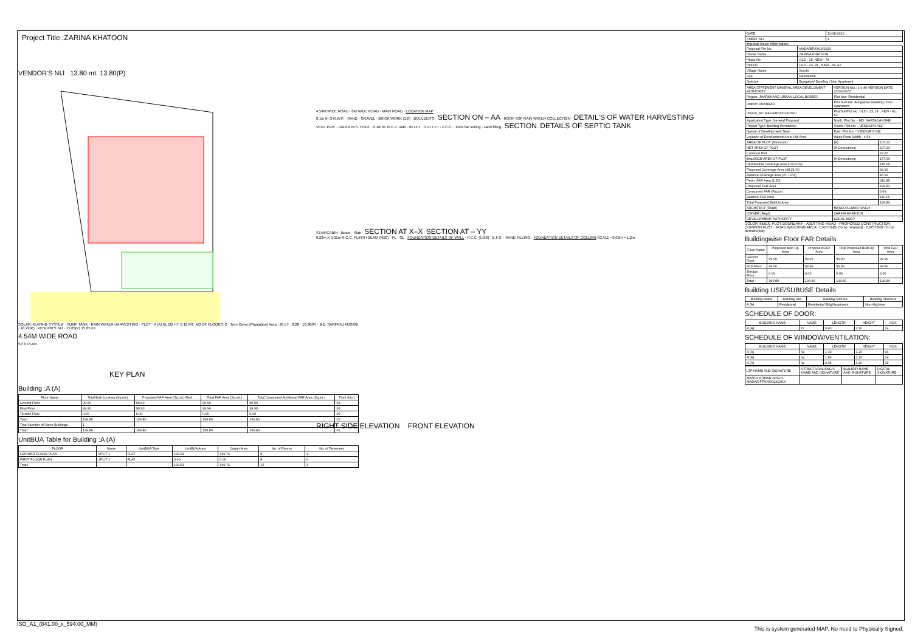Project Title :ZARINA KHATOON
VENDOR'S NIJ 13.80 mt. 13.80(P)
SOLAR HEATING SYSTEM · SUMP TANK · RAIN WATER HARVESTING · PLOT · A (A) BLDG HT: 6.10 MT. NO OF FLOORS: 2 · Tree Cover (Plantation) Area : 29.57 · 8.28 · 10.98(P) · MD. SARFRAJ ANSARI · 18.29(P) · VENDOR'S NIJ · 15.85(P) 15.85 mt.
4.54M WIDE ROAD
SITE PLAN
KEY PLAN
Building :A (A)
| Floor Name | Total Built Up Area (Sq.mt.) | Proposed FAR Area (Sq.mt.) Resi. | Total FAR Area (Sq.mt.) | Total Consumed Additional FAR Area (Sq.mt.) | Tnmt (No.) |
| --- | --- | --- | --- | --- | --- |
| Ground Floor | 99.90 | 99.90 | 99.90 | 99.90 | 01 |
| First Floor | 99.90 | 99.90 | 99.90 | 99.90 | 00 |
| Terrace Floor | 0.00 | 0.00 | 0.00 | 0.00 | 00 |
| Total : | 199.80 | 199.80 | 199.80 | 199.80 | 01 |
| Total Number of Same Buildings | 1 | | | | |
| Total : | 199.80 | 199.80 | 199.80 | 199.80 | 01 |
UnitBUA Table for Building :A (A)
| FLOOR | Name | UnitBUA Type | UnitBUA Area | Carpet Area | No. of Rooms | No. of Tenement |
| --- | --- | --- | --- | --- | --- | --- |
| GROUND FLOOR PLAN | SPLIT 1 | FLAT | 199.81 | 199.76 | 8 | 1 |
| FIRST FLOOR PLAN | SPLIT 1 | FLAT | 0.00 | 0.00 | 8 | 0 |
| Total: | - | - | 199.81 | 199.76 | 16 | 1 |
4.54M WIDE ROAD · 6M WIDE ROAD · MAIN ROAD · LOCATION MAP
0.1m th O R.W.P. · SAND · GRAVEL · BRICK WORK (1:6) · BOULDER'S · SECTION ON – AA · ROOF TOP RAIN WATER COLLECTION · DETAIL'S OF WATER HARVESTING
VENT PIPE · DIA 0.6 M.S. HOLE · 0.1m th. R.C.C. slab · IN LET · OUT LET · P.C.C. · brick flat soiling · sand filling · SECTION · DETAILS OF SEPTIC TANK
STAIRCABIN · Beam · Slab · SECTION AT X–X · SECTION AT – YY
0.23m X 0.31m R.C.C. PLINTH BEAM (M20) · PL · GL · FOUNDATION DETAILS OF WALL · P.C.C. (1:3:6) · B.F.S. · SAND FILLING · FOUNDATION DETAILS OF COLUMN SCALE - 0.02m = 1.2m
RIGHT SIDE ELEVATION FRONT ELEVATION
| DATE | 11-08-2020 |
| SHEET NO. | 1 |
Proposal Basic Information
| Proposal File No. | MADA/BP/0013/2020 |
| Owner Name | ZARINA KHATOON |
| Khata No | OLD - 15, NEW - 78 |
| Plot No | OLD - 23, 24 , NEW - 61, 62 |
| Village Name | Kurchi |
| Use | Residential |
| SubUse | Bungalow/ Dwelling / Non Apartment |
| AREA STATEMENT MINERAL AREA DEVELOMENT AUTHORITY | VERSION NO.: 1.0.46 VERSION DATE: 22/06/2020 | |
| Region: JHARKHAND URBAN LOCAL BODIES | Plot Use: Residential | |
| District: DHANBAD | Plot SubUse: Bungalow/ Dwelling / Non Apartment | |
| Inward_No: MADA/BP/0013/2020 | Plot/SubPlot No: OLD - 23, 24 , NEW - 61, 62 | |
| Application Type: General Proposal | North: Plot No. - MD. SARTAJ ANSARI | |
| Project Type: Building Permission | South: Plot No. - VENDOR'S NIZ | |
| Nature of Development: New | East: Plot No. - VENDOR'S NIZ | |
| Location of Development Area: Old Area | West: Road Width - 4.54 | |
| AREA OF PLOT (Minimum) | (A) | 207.23 |
| NET AREA OF PLOT | (A-Deductions) | 207.23 |
| Common Plot | | 29.57 |
| BALANCE AREA OF PLOT | (A-Deductions) | 177.66 |
| Permissible Coverage area (70.00 %) | | 145.06 |
| Proposed Coverage Area (48.21 %) | | 99.90 |
| Balance coverage area (21.79 %) | | 45.16 |
| Perm. FAR Area (1.50) | | 310.85 |
| Proposed FAR Area | | 199.81 |
| Consumed FAR (Factor) | | 0.96 |
| Balance FAR Area | | 111.04 |
| Total Proposed BuiltUp Area | | 199.80 |
| ARCHITECT (Regd) | MANOJ KUMAR SINGH | |
| OWNER (Regd) | ZARINA KHATOON | |
| DEVELOPMENT AUTHORITY | LOCAL BODY | |
COLOR INDEX: PLOT BOUNDARY · ABUTTING ROAD · PROPOSED CONSTRUCTION · COMMON PLOT · ROAD WIDENING AREA · EXISTING (To be retained) · EXISTING (To be demolished)
Buildingwise Floor FAR Details
| Floor Name | Proposed Built Up Area | Proposed FAR Area | Total Proposed Built Up Area | Total FAR Area |
| --- | --- | --- | --- | --- |
| Ground Floor | 99.90 | 99.90 | 99.90 | 99.90 |
| First Floor | 99.90 | 99.90 | 99.90 | 99.90 |
| Terrace Floor | 0.00 | 0.00 | 0.00 | 0.00 |
| Total : | 199.80 | 199.80 | 199.80 | 199.80 |
Building USE/SUBUSE Details
| Building Name | Building Use | Building SubUse | Building Structure |
| --- | --- | --- | --- |
| A (A) | Residential | Residential Bldg/Apartment | Non-Highrise |
SCHEDULE OF DOOR:
| BUILDING NAME | NAME | LENGTH | HEIGHT | NOS |
| --- | --- | --- | --- | --- |
| A (A) | D | 0.90 | 2.10 | 14 |
SCHEDULE OF WINDOW/VENTILATION:
| BUILDING NAME | NAME | LENGTH | HEIGHT | NOS |
| --- | --- | --- | --- | --- |
| A (A) | W | 1.19 | 1.20 | 04 |
| A (A) | W | 1.80 | 1.20 | 14 |
| A (A) | W | 3.35 | 1.20 | 02 |
| LTP NAME AND SIGNATURE | STRUCTURAL ENG'S NAME AND SIGNATURE | BUILDER NAME AND SIGNATURE | DIGITAL SIGNATURE |
| MANOJ KUMAR SINGH MADA/DFTMN/0023/2019 | | | |
ISO_A1_(841.00_x_594.00_MM)
This is system generated MAP. No need to Physically Signed.